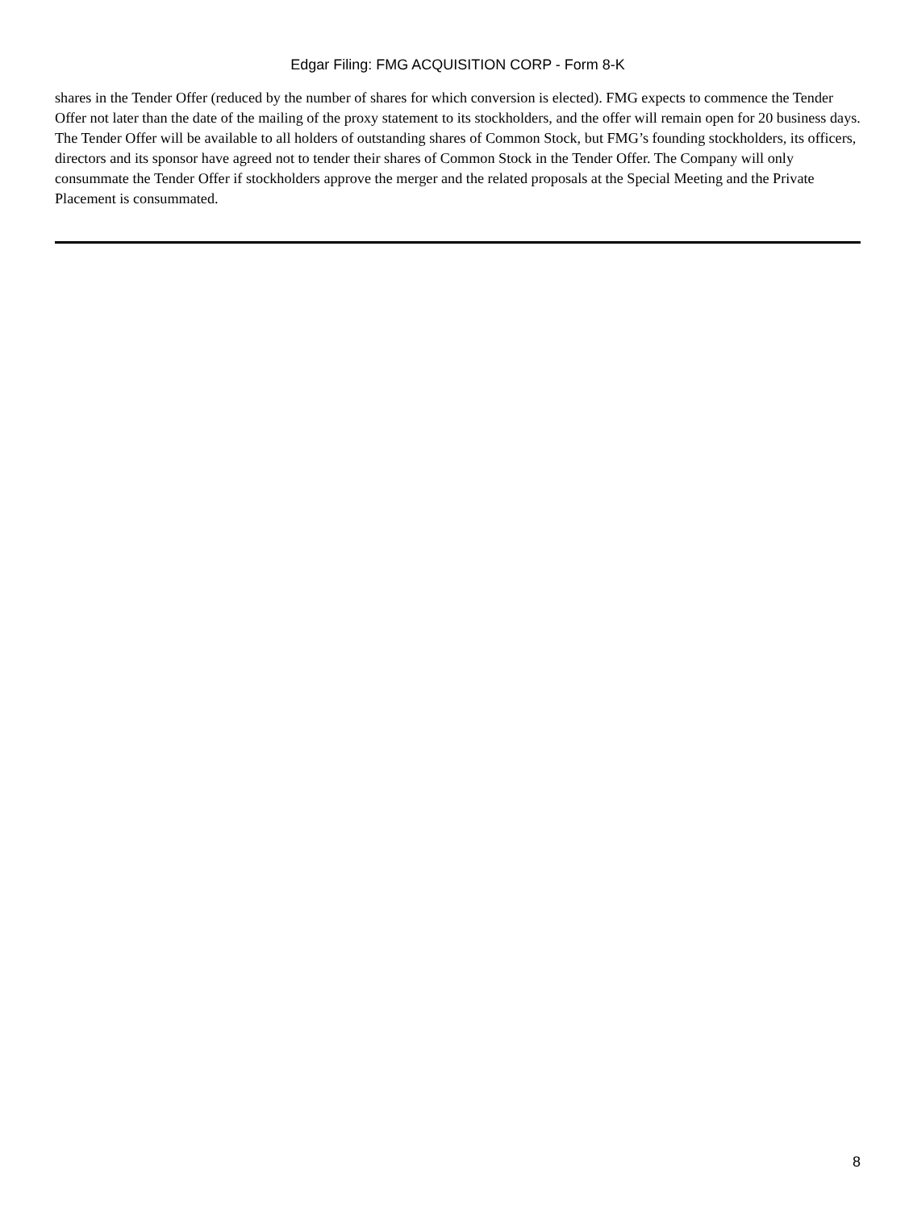Edgar Filing: FMG ACQUISITION CORP - Form 8-K
shares in the Tender Offer (reduced by the number of shares for which conversion is elected). FMG expects to commence the Tender Offer not later than the date of the mailing of the proxy statement to its stockholders, and the offer will remain open for 20 business days. The Tender Offer will be available to all holders of outstanding shares of Common Stock, but FMG’s founding stockholders, its officers, directors and its sponsor have agreed not to tender their shares of Common Stock in the Tender Offer. The Company will only consummate the Tender Offer if stockholders approve the merger and the related proposals at the Special Meeting and the Private Placement is consummated.
8